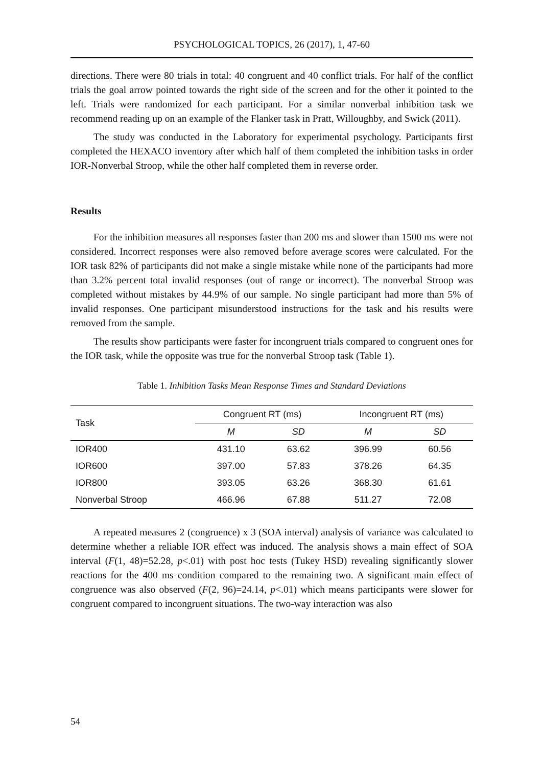PSYCHOLOGICAL TOPICS, 26 (2017), 1, 47-60
directions. There were 80 trials in total: 40 congruent and 40 conflict trials. For half of the conflict trials the goal arrow pointed towards the right side of the screen and for the other it pointed to the left. Trials were randomized for each participant. For a similar nonverbal inhibition task we recommend reading up on an example of the Flanker task in Pratt, Willoughby, and Swick (2011).
The study was conducted in the Laboratory for experimental psychology. Participants first completed the HEXACO inventory after which half of them completed the inhibition tasks in order IOR-Nonverbal Stroop, while the other half completed them in reverse order.
Results
For the inhibition measures all responses faster than 200 ms and slower than 1500 ms were not considered. Incorrect responses were also removed before average scores were calculated. For the IOR task 82% of participants did not make a single mistake while none of the participants had more than 3.2% percent total invalid responses (out of range or incorrect). The nonverbal Stroop was completed without mistakes by 44.9% of our sample. No single participant had more than 5% of invalid responses. One participant misunderstood instructions for the task and his results were removed from the sample.
The results show participants were faster for incongruent trials compared to congruent ones for the IOR task, while the opposite was true for the nonverbal Stroop task (Table 1).
Table 1. Inhibition Tasks Mean Response Times and Standard Deviations
| Task | Congruent RT (ms) | | Incongruent RT (ms) | |
| --- | --- | --- | --- | --- |
| | M | SD | M | SD |
| IOR400 | 431.10 | 63.62 | 396.99 | 60.56 |
| IOR600 | 397.00 | 57.83 | 378.26 | 64.35 |
| IOR800 | 393.05 | 63.26 | 368.30 | 61.61 |
| Nonverbal Stroop | 466.96 | 67.88 | 511.27 | 72.08 |
A repeated measures 2 (congruence) x 3 (SOA interval) analysis of variance was calculated to determine whether a reliable IOR effect was induced. The analysis shows a main effect of SOA interval (F(1, 48)=52.28, p<.01) with post hoc tests (Tukey HSD) revealing significantly slower reactions for the 400 ms condition compared to the remaining two. A significant main effect of congruence was also observed (F(2, 96)=24.14, p<.01) which means participants were slower for congruent compared to incongruent situations. The two-way interaction was also
54